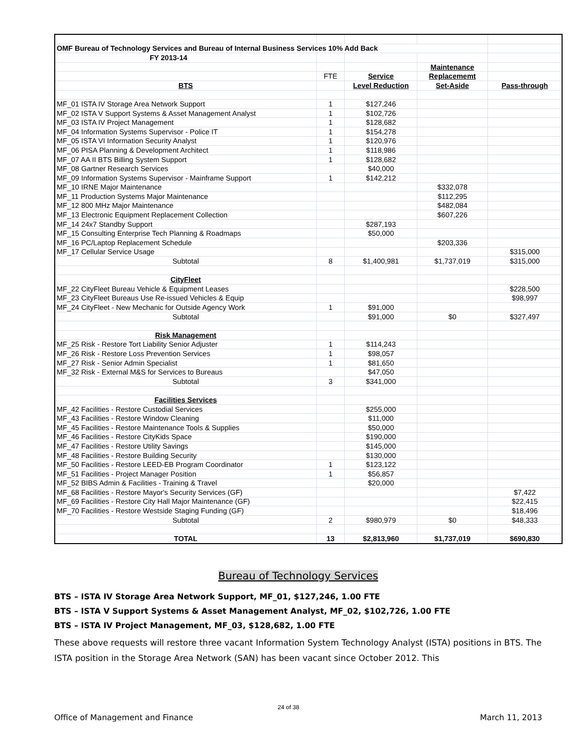| OMF Bureau of Technology Services and Bureau of Internal Business Services 10% Add Back | | | | |
| FY 2013-14 | | | | |
| | | | Maintenance | |
| | FTE | Service | Replacememt | |
| BTS | | Level Reduction | Set-Aside | Pass-through |
| MF_01 ISTA IV Storage Area Network Support | 1 | $127,246 | | |
| MF_02 ISTA V Support Systems & Asset Management Analyst | 1 | $102,726 | | |
| MF_03 ISTA IV Project Management | 1 | $128,682 | | |
| MF_04 Information Systems Supervisor - Police IT | 1 | $154,278 | | |
| MF_05 ISTA VI Information Security Analyst | 1 | $120,976 | | |
| MF_06 PISA Planning & Development Architect | 1 | $118,986 | | |
| MF_07 AA II BTS Billing System Support | 1 | $128,682 | | |
| MF_08 Gartner Research Services | | $40,000 | | |
| MF_09 Information Systems Supervisor - Mainframe Support | 1 | $142,212 | | |
| MF_10 IRNE Major Maintenance | | | $332,078 | |
| MF_11 Production Systems Major Maintenance | | | $112,295 | |
| MF_12 800 MHz Major Maintenance | | | $482,084 | |
| MF_13 Electronic Equipment Replacement Collection | | | $607,226 | |
| MF_14 24x7 Standby Support | | $287,193 | | |
| MF_15 Consulting Enterprise Tech Planning & Roadmaps | | $50,000 | | |
| MF_16 PC/Laptop Replacement Schedule | | | $203,336 | |
| MF_17 Cellular Service Usage | | | | $315,000 |
| Subtotal | 8 | $1,400,981 | $1,737,019 | $315,000 |
| CityFleet | | | | |
| MF_22 CityFleet Bureau Vehicle & Equipment Leases | | | | $228,500 |
| MF_23 CityFleet Bureaus Use Re-issued Vehicles & Equip | | | | $98,997 |
| MF_24 CityFleet - New Mechanic for Outside Agency Work | 1 | $91,000 | | |
| Subtotal | | $91,000 | $0 | $327,497 |
| Risk Management | | | | |
| MF_25 Risk - Restore Tort Liability Senior Adjuster | 1 | $114,243 | | |
| MF_26 Risk - Restore Loss Prevention Services | 1 | $98,057 | | |
| MF_27 Risk - Senior Admin Specialist | 1 | $81,650 | | |
| MF_32 Risk - External M&S for Services to Bureaus | | $47,050 | | |
| Subtotal | 3 | $341,000 | | |
| Facilities Services | | | | |
| MF_42 Facilities - Restore Custodial Services | | $255,000 | | |
| MF_43 Facilities - Restore Window Cleaning | | $11,000 | | |
| MF_45 Facilities - Restore Maintenance Tools & Supplies | | $50,000 | | |
| MF_46 Facilities - Restore CityKids Space | | $190,000 | | |
| MF_47 Facilities - Restore Utility Savings | | $145,000 | | |
| MF_48 Facilities - Restore Building Security | | $130,000 | | |
| MF_50 Facilities - Restore LEED-EB Program Coordinator | 1 | $123,122 | | |
| MF_51 Facilities - Project Manager Position | 1 | $56,857 | | |
| MF_52 BIBS Admin & Facilities - Training & Travel | | $20,000 | | |
| MF_68 Facilities - Restore Mayor's Security Services (GF) | | | | $7,422 |
| MF_69 Facilities - Restore City Hall Major Maintenance (GF) | | | | $22,415 |
| MF_70 Facilities - Restore Westside Staging Funding (GF) | | | | $18,496 |
| Subtotal | 2 | $980,979 | $0 | $48,333 |
| TOTAL | 13 | $2,813,960 | $1,737,019 | $690,830 |
Bureau of Technology Services
BTS – ISTA IV Storage Area Network Support, MF_01, $127,246, 1.00 FTE
BTS – ISTA V Support Systems & Asset Management Analyst, MF_02, $102,726, 1.00 FTE
BTS – ISTA IV Project Management, MF_03, $128,682, 1.00 FTE
These above requests will restore three vacant Information System Technology Analyst (ISTA) positions in BTS. The ISTA position in the Storage Area Network (SAN) has been vacant since October 2012. This
24 of 38
Office of Management and Finance March 11, 2013